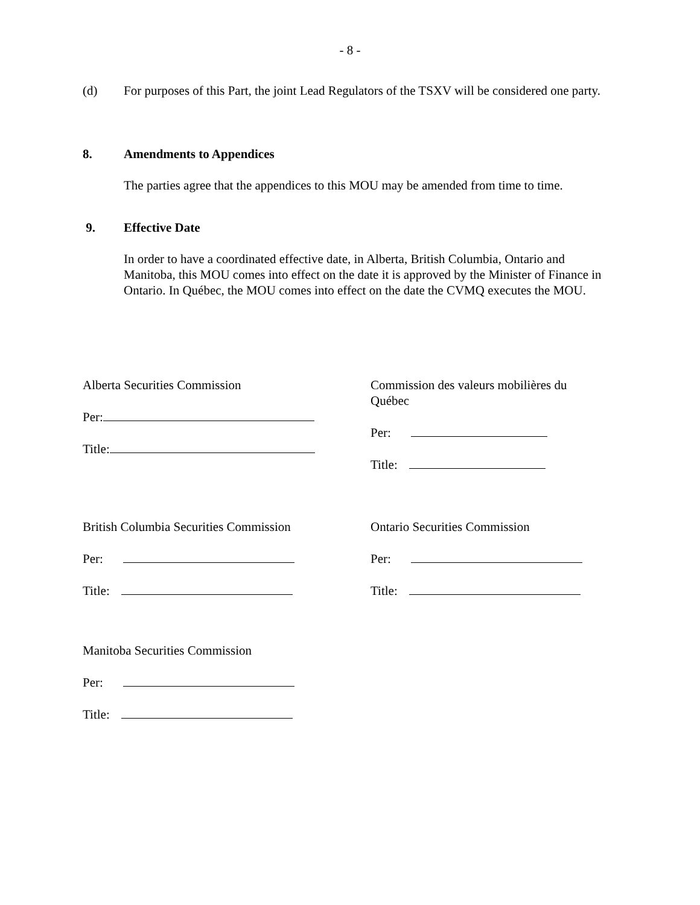- 8 -
(d) For purposes of this Part, the joint Lead Regulators of the TSXV will be considered one party.
8. Amendments to Appendices
The parties agree that the appendices to this MOU may be amended from time to time.
9. Effective Date
In order to have a coordinated effective date, in Alberta, British Columbia, Ontario and Manitoba, this MOU comes into effect on the date it is approved by the Minister of Finance in Ontario. In Québec, the MOU comes into effect on the date the CVMQ executes the MOU.
Alberta Securities Commission
Per:
Title:
Commission des valeurs mobilières du Québec
Per:
Title:
British Columbia Securities Commission
Per:
Title:
Ontario Securities Commission
Per:
Title:
Manitoba Securities Commission
Per:
Title: